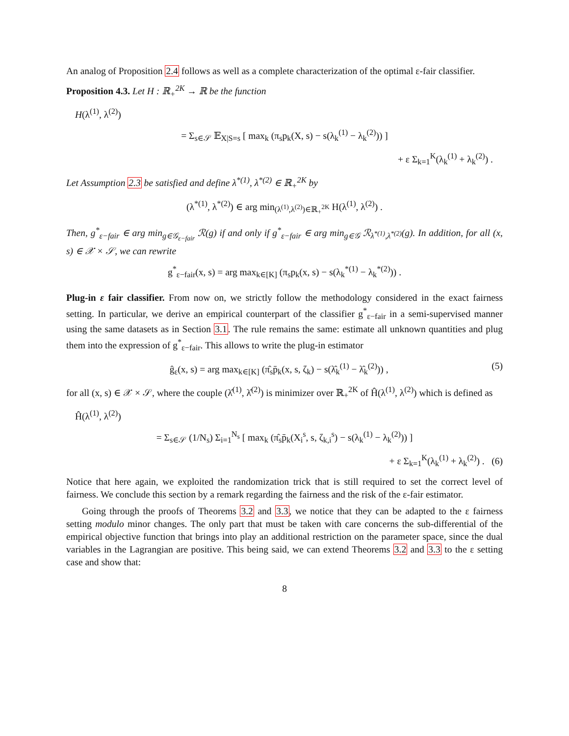An analog of Proposition 2.4 follows as well as a complete characterization of the optimal ε-fair classifier.
Proposition 4.3. Let H : ℝ<sub>+</sub><sup>2K</sup> → ℝ be the function
H(λ<sup>(1)</sup>, λ<sup>(2)</sup>)
= Σ<sub>s∈𝒮</sub> 𝔼<sub>X|S=s</sub> [ max<sub>k</sub> (π<sub>s</sub>p<sub>k</sub>(X, s) − s(λ<sub>k</sub><sup>(1)</sup> − λ<sub>k</sub><sup>(2)</sup>)) ]
+ ε Σ<sub>k=1</sub><sup>K</sup>(λ<sub>k</sub><sup>(1)</sup> + λ<sub>k</sub><sup>(2)</sup>) .
Let Assumption 2.3 be satisfied and define λ<sup>*(1)</sup>, λ<sup>*(2)</sup> ∈ ℝ<sub>+</sub><sup>2K</sup> by
(λ<sup>*(1)</sup>, λ<sup>*(2)</sup>) ∈ arg min<sub>(λ<sup>(1)</sup>,λ<sup>(2)</sup>)∈ℝ<sub>+</sub><sup>2K</sup></sub> H(λ<sup>(1)</sup>, λ<sup>(2)</sup>) .
Then, g<sup>*</sup><sub>ε−fair</sub> ∈ arg min<sub>g∈𝒢<sub>ε−fair</sub></sub> ℛ(g) if and only if g<sup>*</sup><sub>ε−fair</sub> ∈ arg min<sub>g∈𝒢</sub> ℛ<sub>λ<sup>*(1)</sup>,λ<sup>*(2)</sup></sub>(g). In addition, for all (x, s) ∈ 𝒳 × 𝒮, we can rewrite
g<sup>*</sup><sub>ε−fair</sub>(x, s) = arg max<sub>k∈[K]</sub> (π<sub>s</sub>p<sub>k</sub>(x, s) − s(λ<sub>k</sub><sup>*(1)</sup> − λ<sub>k</sub><sup>*(2)</sup>)) .
Plug-in ε fair classifier. From now on, we strictly follow the methodology considered in the exact fairness setting. In particular, we derive an empirical counterpart of the classifier g<sup>*</sup><sub>ε−fair</sub> in a semi-supervised manner using the same datasets as in Section 3.1. The rule remains the same: estimate all unknown quantities and plug them into the expression of g<sup>*</sup><sub>ε−fair</sub>. This allows to write the plug-in estimator
ĝ<sub>ε</sub>(x, s) = arg max<sub>k∈[K]</sub> (π̂<sub>s</sub>p̄<sub>k</sub>(x, s, ζ<sub>k</sub>) − s(λ̂<sub>k</sub><sup>(1)</sup> − λ̂<sub>k</sub><sup>(2)</sup>)) , (5)
for all (x, s) ∈ 𝒳 × 𝒮, where the couple (λ̂<sup>(1)</sup>, λ̂<sup>(2)</sup>) is minimizer over ℝ<sub>+</sub><sup>2K</sup> of Ĥ(λ<sup>(1)</sup>, λ<sup>(2)</sup>) which is defined as
Ĥ(λ<sup>(1)</sup>, λ<sup>(2)</sup>)
= Σ<sub>s∈𝒮</sub> (1/N<sub>s</sub>) Σ<sub>i=1</sub><sup>N<sub>s</sub></sup> [ max<sub>k</sub> (π̂<sub>s</sub>p̄<sub>k</sub>(X<sub>i</sub><sup>s</sup>, s, ζ<sub>k,i</sub><sup>s</sup>) − s(λ<sub>k</sub><sup>(1)</sup> − λ<sub>k</sub><sup>(2)</sup>)) ]
+ ε Σ<sub>k=1</sub><sup>K</sup>(λ<sub>k</sub><sup>(1)</sup> + λ<sub>k</sub><sup>(2)</sup>) . (6)
Notice that here again, we exploited the randomization trick that is still required to set the correct level of fairness. We conclude this section by a remark regarding the fairness and the risk of the ε-fair estimator.
Going through the proofs of Theorems 3.2 and 3.3, we notice that they can be adapted to the ε fairness setting modulo minor changes. The only part that must be taken with care concerns the sub-differential of the empirical objective function that brings into play an additional restriction on the parameter space, since the dual variables in the Lagrangian are positive. This being said, we can extend Theorems 3.2 and 3.3 to the ε setting case and show that:
8